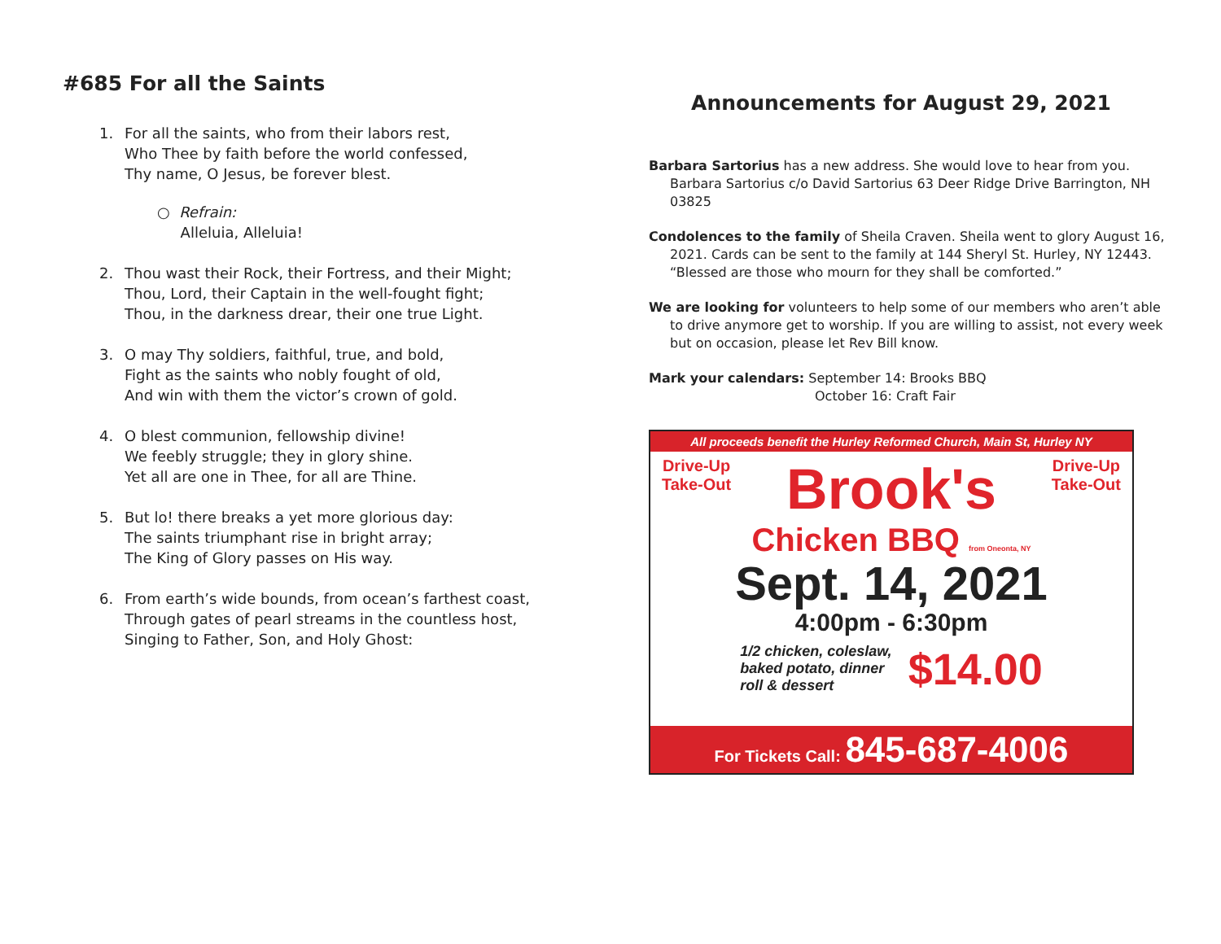#685 For all the Saints
1. For all the saints, who from their labors rest,
Who Thee by faith before the world confessed,
Thy name, O Jesus, be forever blest.
○ Refrain:
Alleluia, Alleluia!
2. Thou wast their Rock, their Fortress, and their Might;
Thou, Lord, their Captain in the well-fought fight;
Thou, in the darkness drear, their one true Light.
3. O may Thy soldiers, faithful, true, and bold,
Fight as the saints who nobly fought of old,
And win with them the victor’s crown of gold.
4. O blest communion, fellowship divine!
We feebly struggle; they in glory shine.
Yet all are one in Thee, for all are Thine.
5. But lo! there breaks a yet more glorious day:
The saints triumphant rise in bright array;
The King of Glory passes on His way.
6. From earth’s wide bounds, from ocean’s farthest coast,
Through gates of pearl streams in the countless host,
Singing to Father, Son, and Holy Ghost:
Announcements for August 29, 2021
Barbara Sartorius has a new address. She would love to hear from you. Barbara Sartorius c/o David Sartorius 63 Deer Ridge Drive Barrington, NH 03825
Condolences to the family of Sheila Craven. Sheila went to glory August 16, 2021. Cards can be sent to the family at 144 Sheryl St. Hurley, NY 12443. “Blessed are those who mourn for they shall be comforted.”
We are looking for volunteers to help some of our members who aren’t able to drive anymore get to worship. If you are willing to assist, not every week but on occasion, please let Rev Bill know.
Mark your calendars: September 14: Brooks BBQ
October 16: Craft Fair
All proceeds benefit the Hurley Reformed Church, Main St, Hurley NY
Drive-Up
Take-Out Brook's Drive-Up
Take-Out
Chicken BBQ from Oneonta, NY
Sept. 14, 2021
4:00pm - 6:30pm
1/2 chicken, coleslaw,
baked potato, dinner
roll & dessert $14.00
For Tickets Call: 845-687-4006